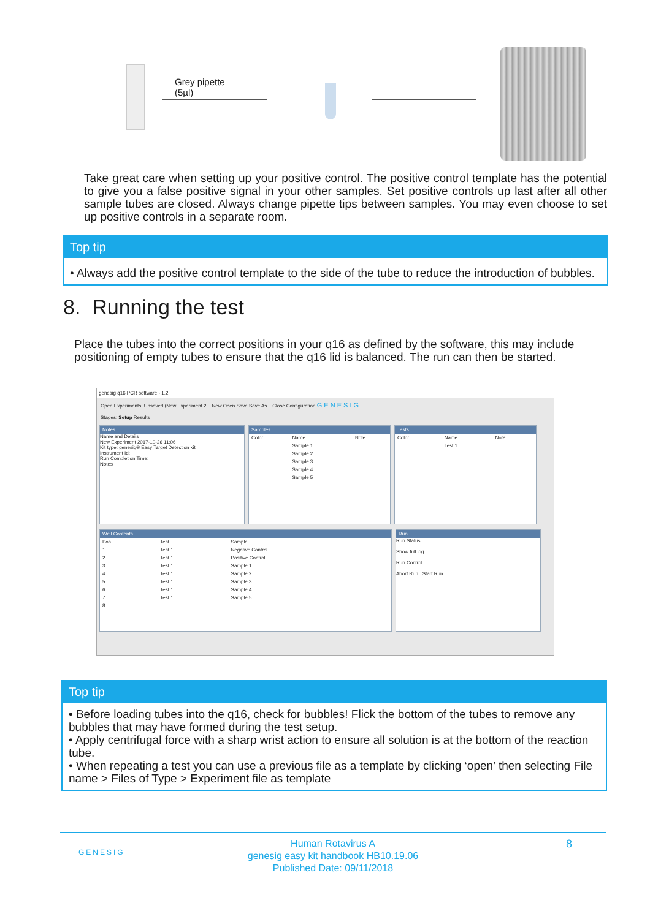Grey pipette
(5µl)
Take great care when setting up your positive control. The positive control template has the potential to give you a false positive signal in your other samples. Set positive controls up last after all other sample tubes are closed. Always change pipette tips between samples. You may even choose to set up positive controls in a separate room.
Top tip
• Always add the positive control template to the side of the tube to reduce the introduction of bubbles.
8. Running the test
Place the tubes into the correct positions in your q16 as defined by the software, this may include positioning of empty tubes to ensure that the q16 lid is balanced. The run can then be started.
genesig q16 PCR software - 1.2
Open Experiments: Unsaved (New Experiment 2... New Open Save Save As... Close Configuration G E N E S I G
Stages: Setup Results
Notes
Name and Details
New Experiment 2017-10-26 11:06
Kit type: genesig® Easy Target Detection kit
Instrument Id:
Run Completion Time:
Notes
Samples
| Color | Name | Note |
| --- | --- | --- |
| | Sample 1 | |
| | Sample 2 | |
| | Sample 3 | |
| | Sample 4 | |
| | Sample 5 | |
Tests
| Color | Name | Note |
| --- | --- | --- |
| | Test 1 | |
Well Contents
| Pos. | Test | Sample |
| --- | --- | --- |
| 1 | Test 1 | Negative Control |
| 2 | Test 1 | Positive Control |
| 3 | Test 1 | Sample 1 |
| 4 | Test 1 | Sample 2 |
| 5 | Test 1 | Sample 3 |
| 6 | Test 1 | Sample 4 |
| 7 | Test 1 | Sample 5 |
| 8 | | |
Run
Run Status
Show full log...
Run Control
Abort Run Start Run
Top tip
• Before loading tubes into the q16, check for bubbles! Flick the bottom of the tubes to remove any bubbles that may have formed during the test setup.
• Apply centrifugal force with a sharp wrist action to ensure all solution is at the bottom of the reaction tube.
• When repeating a test you can use a previous file as a template by clicking ‘open’ then selecting File name > Files of Type > Experiment file as template
GENESIG 8 Human Rotavirus A
genesig easy kit handbook HB10.19.06
Published Date: 09/11/2018